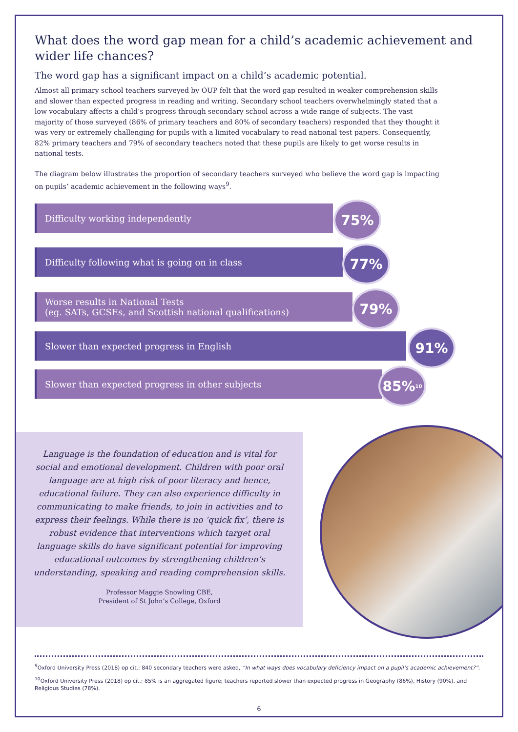What does the word gap mean for a child’s academic achievement and wider life chances?
The word gap has a significant impact on a child’s academic potential.
Almost all primary school teachers surveyed by OUP felt that the word gap resulted in weaker comprehension skills and slower than expected progress in reading and writing. Secondary school teachers overwhelmingly stated that a low vocabulary affects a child’s progress through secondary school across a wide range of subjects. The vast majority of those surveyed (86% of primary teachers and 80% of secondary teachers) responded that they thought it was very or extremely challenging for pupils with a limited vocabulary to read national test papers. Consequently, 82% primary teachers and 79% of secondary teachers noted that these pupils are likely to get worse results in national tests.
The diagram below illustrates the proportion of secondary teachers surveyed who believe the word gap is impacting on pupils’ academic achievement in the following ways<sup>9</sup>.
Difficulty working independently 75%
Difficulty following what is going on in class 77%
Worse results in National Tests
(eg. SATs, GCSEs, and Scottish national qualifications)
79%
Slower than expected progress in English 91%
Slower than expected progress in other subjects 85%<sup>10</sup>
Language is the foundation of education and is vital for social and emotional development. Children with poor oral language are at high risk of poor literacy and hence, educational failure. They can also experience difficulty in communicating to make friends, to join in activities and to express their feelings. While there is no ‘quick fix’, there is robust evidence that interventions which target oral language skills do have significant potential for improving educational outcomes by strengthening children’s understanding, speaking and reading comprehension skills.
Professor Maggie Snowling CBE,
President of St John’s College, Oxford
<sup>9</sup> Oxford University Press (2018) op cit.: 840 secondary teachers were asked, “In what ways does vocabulary deficiency impact on a pupil’s academic achievement?”.
<sup>10</sup> Oxford University Press (2018) op cit.: 85% is an aggregated figure; teachers reported slower than expected progress in Geography (86%), History (90%), and Religious Studies (78%).
6